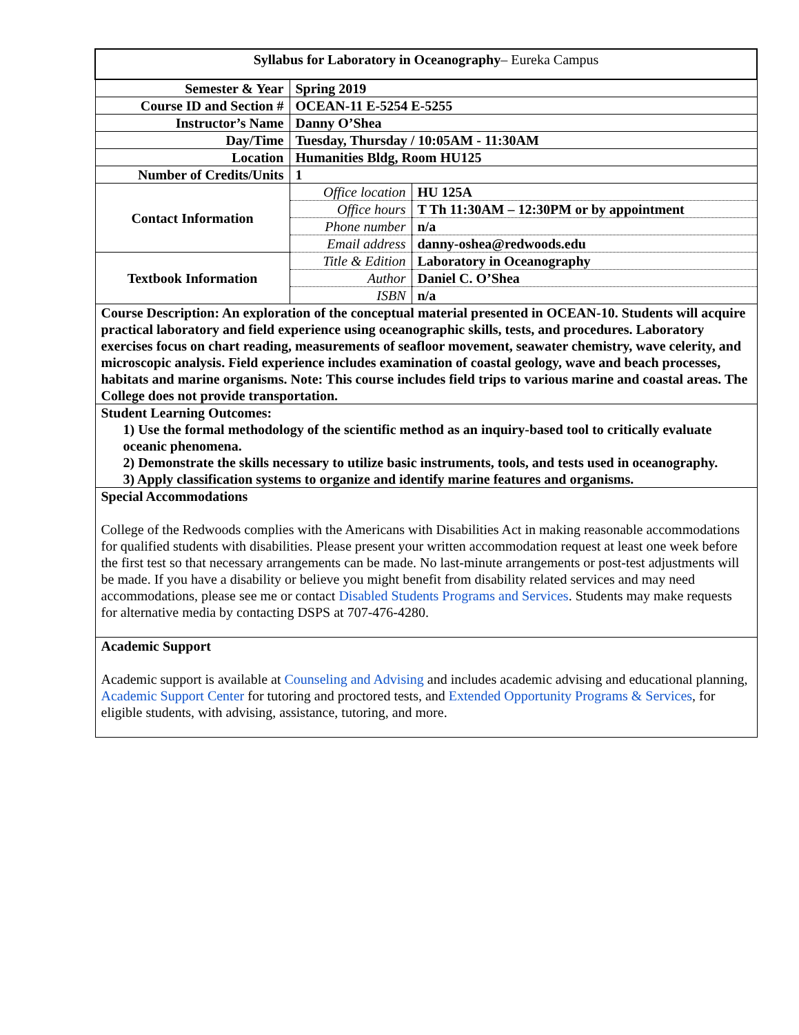| Syllabus for Laboratory in Oceanography – Eureka Campus | | |
| Semester & Year | Spring 2019 | |
| Course ID and Section # | OCEAN-11 E-5254 E-5255 | |
| Instructor’s Name | Danny O’Shea | |
| Day/Time | Tuesday, Thursday / 10:05AM - 11:30AM | |
| Location | Humanities Bldg, Room HU125 | |
| Number of Credits/Units | 1 | |
| Contact Information | Office location | HU 125A |
| | Office hours | T Th 11:30AM – 12:30PM or by appointment |
| | Phone number | n/a |
| | Email address | danny-oshea@redwoods.edu |
| Textbook Information | Title & Edition | Laboratory in Oceanography |
| | Author | Daniel C. O’Shea |
| | ISBN | n/a |
| Course Description: An exploration of the conceptual material presented in OCEAN-10. Students will acquire practical laboratory and field experience using oceanographic skills, tests, and procedures. Laboratory exercises focus on chart reading, measurements of seafloor movement, seawater chemistry, wave celerity, and microscopic analysis. Field experience includes examination of coastal geology, wave and beach processes, habitats and marine organisms. Note: This course includes field trips to various marine and coastal areas. The College does not provide transportation. | | |
| Student Learning Outcomes: 1) Use the formal methodology of the scientific method as an inquiry-based tool to critically evaluate oceanic phenomena. 2) Demonstrate the skills necessary to utilize basic instruments, tools, and tests used in oceanography. 3) Apply classification systems to organize and identify marine features and organisms. | | |
| Special Accommodations College of the Redwoods complies with the Americans with Disabilities Act in making reasonable accommodations for qualified students with disabilities. Please present your written accommodation request at least one week before the first test so that necessary arrangements can be made. No last-minute arrangements or post-test adjustments will be made. If you have a disability or believe you might benefit from disability related services and may need accommodations, please see me or contact Disabled Students Programs and Services . Students may make requests for alternative media by contacting DSPS at 707-476-4280. | | |
| Academic Support Academic support is available at Counseling and Advising and includes academic advising and educational planning, Academic Support Center for tutoring and proctored tests, and Extended Opportunity Programs & Services , for eligible students, with advising, assistance, tutoring, and more. | | |